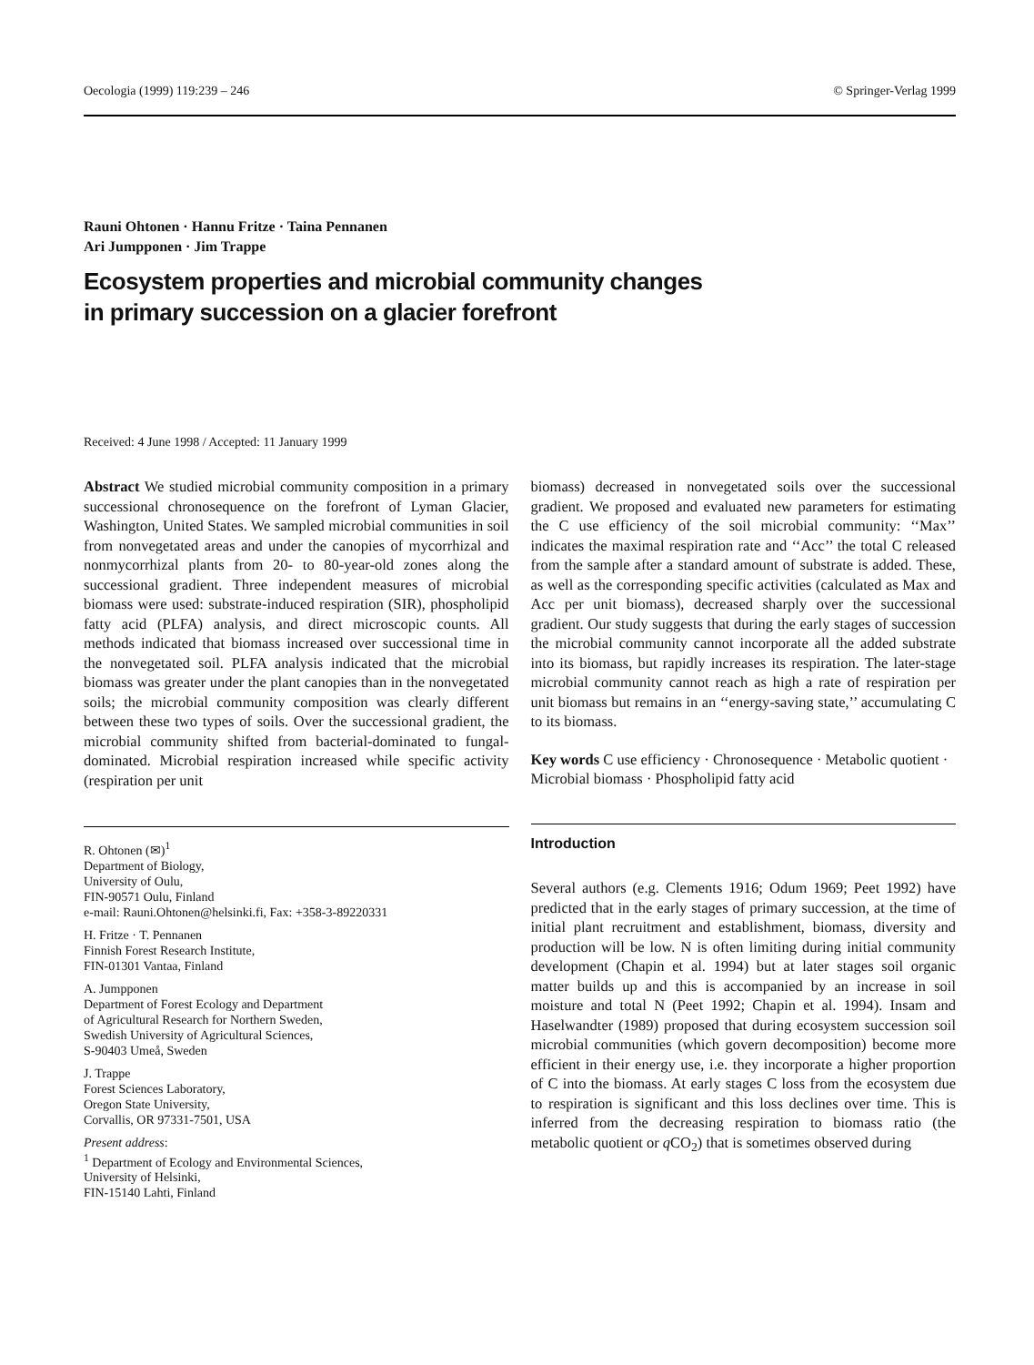Oecologia (1999) 119:239 – 246 © Springer-Verlag 1999
Rauni Ohtonen · Hannu Fritze · Taina Pennanen
Ari Jumpponen · Jim Trappe
Ecosystem properties and microbial community changes
in primary succession on a glacier forefront
Received: 4 June 1998 / Accepted: 11 January 1999
Abstract We studied microbial community composition in a primary successional chronosequence on the forefront of Lyman Glacier, Washington, United States. We sampled microbial communities in soil from nonvegetated areas and under the canopies of mycorrhizal and nonmycorrhizal plants from 20- to 80-year-old zones along the successional gradient. Three independent measures of microbial biomass were used: substrate-induced respiration (SIR), phospholipid fatty acid (PLFA) analysis, and direct microscopic counts. All methods indicated that biomass increased over successional time in the nonvegetated soil. PLFA analysis indicated that the microbial biomass was greater under the plant canopies than in the nonvegetated soils; the microbial community composition was clearly different between these two types of soils. Over the successional gradient, the microbial community shifted from bacterial-dominated to fungal-dominated. Microbial respiration increased while specific activity (respiration per unit
R. Ohtonen (✉)<sup>1</sup>
Department of Biology,
University of Oulu,
FIN-90571 Oulu, Finland
e-mail: Rauni.Ohtonen@helsinki.fi, Fax: +358-3-89220331
H. Fritze · T. Pennanen
Finnish Forest Research Institute,
FIN-01301 Vantaa, Finland
A. Jumpponen
Department of Forest Ecology and Department
of Agricultural Research for Northern Sweden,
Swedish University of Agricultural Sciences,
S-90403 Umeå, Sweden
J. Trappe
Forest Sciences Laboratory,
Oregon State University,
Corvallis, OR 97331-7501, USA
Present address:
<sup>1</sup> Department of Ecology and Environmental Sciences,
University of Helsinki,
FIN-15140 Lahti, Finland
biomass) decreased in nonvegetated soils over the successional gradient. We proposed and evaluated new parameters for estimating the C use efficiency of the soil microbial community: ‘‘Max’’ indicates the maximal respiration rate and ‘‘Acc’’ the total C released from the sample after a standard amount of substrate is added. These, as well as the corresponding specific activities (calculated as Max and Acc per unit biomass), decreased sharply over the successional gradient. Our study suggests that during the early stages of succession the microbial community cannot incorporate all the added substrate into its biomass, but rapidly increases its respiration. The later-stage microbial community cannot reach as high a rate of respiration per unit biomass but remains in an ‘‘energy-saving state,’’ accumulating C to its biomass.
Key words C use efficiency · Chronosequence · Metabolic quotient · Microbial biomass · Phospholipid fatty acid
Introduction
Several authors (e.g. Clements 1916; Odum 1969; Peet 1992) have predicted that in the early stages of primary succession, at the time of initial plant recruitment and establishment, biomass, diversity and production will be low. N is often limiting during initial community development (Chapin et al. 1994) but at later stages soil organic matter builds up and this is accompanied by an increase in soil moisture and total N (Peet 1992; Chapin et al. 1994). Insam and Haselwandter (1989) proposed that during ecosystem succession soil microbial communities (which govern decomposition) become more efficient in their energy use, i.e. they incorporate a higher proportion of C into the biomass. At early stages C loss from the ecosystem due to respiration is significant and this loss declines over time. This is inferred from the decreasing respiration to biomass ratio (the metabolic quotient or q CO<sub>2</sub>) that is sometimes observed during